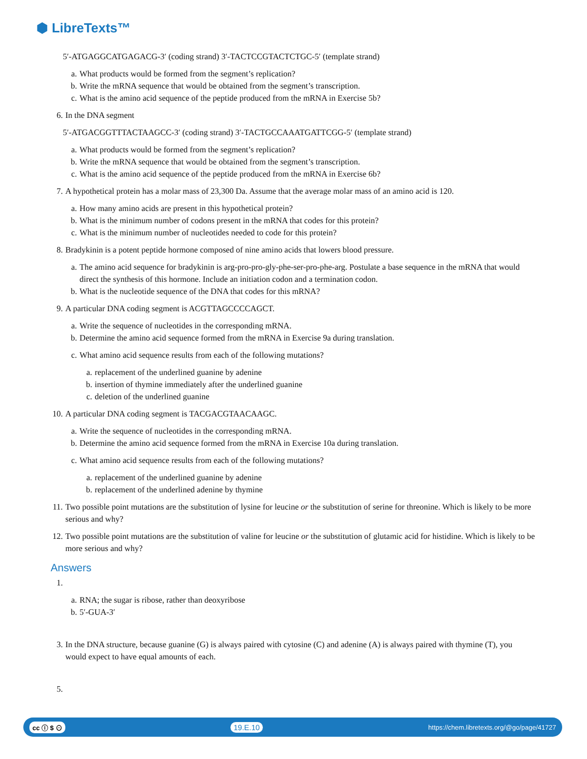⬢ LibreTexts™
5′-ATGAGGCATGAGACG-3′ (coding strand) 3′-TACTCCGTACTCTGC-5′ (template strand)
a. What products would be formed from the segment’s replication?
b. Write the mRNA sequence that would be obtained from the segment’s transcription.
c. What is the amino acid sequence of the peptide produced from the mRNA in Exercise 5b?
6. In the DNA segment
5′-ATGACGGTTTACTAAGCC-3′ (coding strand) 3′-TACTGCCAAATGATTCGG-5′ (template strand)
a. What products would be formed from the segment’s replication?
b. Write the mRNA sequence that would be obtained from the segment’s transcription.
c. What is the amino acid sequence of the peptide produced from the mRNA in Exercise 6b?
7. A hypothetical protein has a molar mass of 23,300 Da. Assume that the average molar mass of an amino acid is 120.
a. How many amino acids are present in this hypothetical protein?
b. What is the minimum number of codons present in the mRNA that codes for this protein?
c. What is the minimum number of nucleotides needed to code for this protein?
8. Bradykinin is a potent peptide hormone composed of nine amino acids that lowers blood pressure.
a. The amino acid sequence for bradykinin is arg-pro-pro-gly-phe-ser-pro-phe-arg. Postulate a base sequence in the mRNA that would direct the synthesis of this hormone. Include an initiation codon and a termination codon.
b. What is the nucleotide sequence of the DNA that codes for this mRNA?
9. A particular DNA coding segment is ACGTTAGCCCCAGCT.
a. Write the sequence of nucleotides in the corresponding mRNA.
b. Determine the amino acid sequence formed from the mRNA in Exercise 9a during translation.
c. What amino acid sequence results from each of the following mutations?
a. replacement of the underlined guanine by adenine
b. insertion of thymine immediately after the underlined guanine
c. deletion of the underlined guanine
10. A particular DNA coding segment is TACGACGTAACAAGC.
a. Write the sequence of nucleotides in the corresponding mRNA.
b. Determine the amino acid sequence formed from the mRNA in Exercise 10a during translation.
c. What amino acid sequence results from each of the following mutations?
a. replacement of the underlined guanine by adenine
b. replacement of the underlined adenine by thymine
11. Two possible point mutations are the substitution of lysine for leucine or the substitution of serine for threonine. Which is likely to be more serious and why?
12. Two possible point mutations are the substitution of valine for leucine or the substitution of glutamic acid for histidine. Which is likely to be more serious and why?
Answers
1.
a. RNA; the sugar is ribose, rather than deoxyribose
b. 5′-GUA-3′
3. In the DNA structure, because guanine (G) is always paired with cytosine (C) and adenine (A) is always paired with thymine (T), you would expect to have equal amounts of each.
5.
cc ⓘ $ ⊙ 19.E.10 https://chem.libretexts.org/@go/page/41727